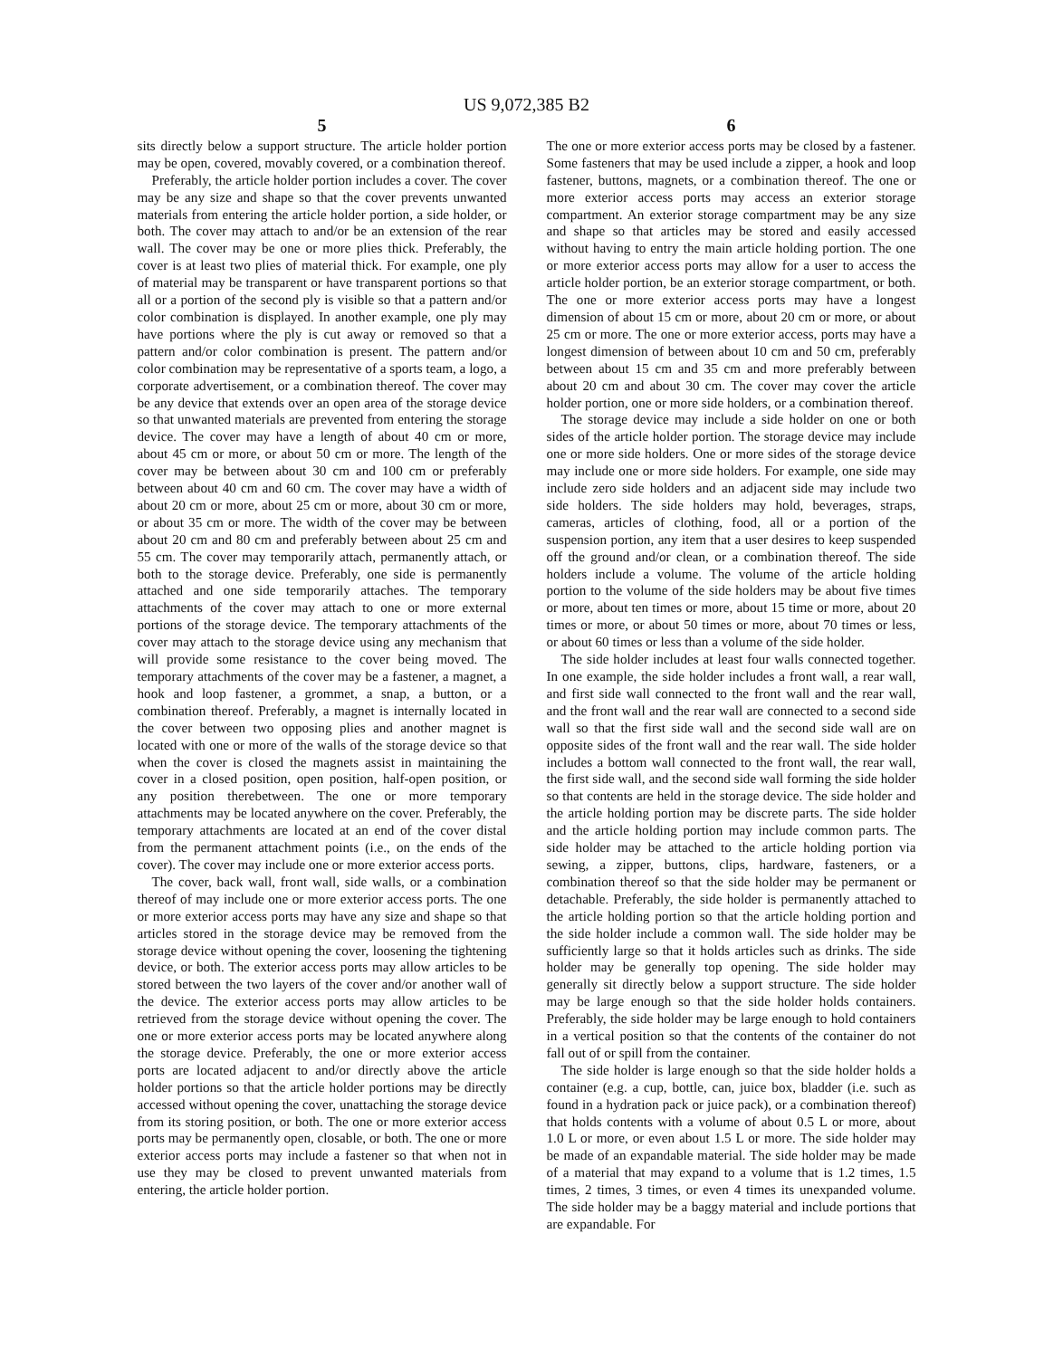US 9,072,385 B2
5
sits directly below a support structure. The article holder portion may be open, covered, movably covered, or a combination thereof.
Preferably, the article holder portion includes a cover. The cover may be any size and shape so that the cover prevents unwanted materials from entering the article holder portion, a side holder, or both. The cover may attach to and/or be an extension of the rear wall. The cover may be one or more plies thick. Preferably, the cover is at least two plies of material thick. For example, one ply of material may be transparent or have transparent portions so that all or a portion of the second ply is visible so that a pattern and/or color combination is displayed. In another example, one ply may have portions where the ply is cut away or removed so that a pattern and/or color combination is present. The pattern and/or color combination may be representative of a sports team, a logo, a corporate advertisement, or a combination thereof. The cover may be any device that extends over an open area of the storage device so that unwanted materials are prevented from entering the storage device. The cover may have a length of about 40 cm or more, about 45 cm or more, or about 50 cm or more. The length of the cover may be between about 30 cm and 100 cm or preferably between about 40 cm and 60 cm. The cover may have a width of about 20 cm or more, about 25 cm or more, about 30 cm or more, or about 35 cm or more. The width of the cover may be between about 20 cm and 80 cm and preferably between about 25 cm and 55 cm. The cover may temporarily attach, permanently attach, or both to the storage device. Preferably, one side is permanently attached and one side temporarily attaches. The temporary attachments of the cover may attach to one or more external portions of the storage device. The temporary attachments of the cover may attach to the storage device using any mechanism that will provide some resistance to the cover being moved. The temporary attachments of the cover may be a fastener, a magnet, a hook and loop fastener, a grommet, a snap, a button, or a combination thereof. Preferably, a magnet is internally located in the cover between two opposing plies and another magnet is located with one or more of the walls of the storage device so that when the cover is closed the magnets assist in maintaining the cover in a closed position, open position, half-open position, or any position therebetween. The one or more temporary attachments may be located anywhere on the cover. Preferably, the temporary attachments are located at an end of the cover distal from the permanent attachment points (i.e., on the ends of the cover). The cover may include one or more exterior access ports.
The cover, back wall, front wall, side walls, or a combination thereof of may include one or more exterior access ports. The one or more exterior access ports may have any size and shape so that articles stored in the storage device may be removed from the storage device without opening the cover, loosening the tightening device, or both. The exterior access ports may allow articles to be stored between the two layers of the cover and/or another wall of the device. The exterior access ports may allow articles to be retrieved from the storage device without opening the cover. The one or more exterior access ports may be located anywhere along the storage device. Preferably, the one or more exterior access ports are located adjacent to and/or directly above the article holder portions so that the article holder portions may be directly accessed without opening the cover, unattaching the storage device from its storing position, or both. The one or more exterior access ports may be permanently open, closable, or both. The one or more exterior access ports may include a fastener so that when not in use they may be closed to prevent unwanted materials from entering, the article holder portion.
6
The one or more exterior access ports may be closed by a fastener. Some fasteners that may be used include a zipper, a hook and loop fastener, buttons, magnets, or a combination thereof. The one or more exterior access ports may access an exterior storage compartment. An exterior storage compartment may be any size and shape so that articles may be stored and easily accessed without having to entry the main article holding portion. The one or more exterior access ports may allow for a user to access the article holder portion, be an exterior storage compartment, or both. The one or more exterior access ports may have a longest dimension of about 15 cm or more, about 20 cm or more, or about 25 cm or more. The one or more exterior access, ports may have a longest dimension of between about 10 cm and 50 cm, preferably between about 15 cm and 35 cm and more preferably between about 20 cm and about 30 cm. The cover may cover the article holder portion, one or more side holders, or a combination thereof.
The storage device may include a side holder on one or both sides of the article holder portion. The storage device may include one or more side holders. One or more sides of the storage device may include one or more side holders. For example, one side may include zero side holders and an adjacent side may include two side holders. The side holders may hold, beverages, straps, cameras, articles of clothing, food, all or a portion of the suspension portion, any item that a user desires to keep suspended off the ground and/or clean, or a combination thereof. The side holders include a volume. The volume of the article holding portion to the volume of the side holders may be about five times or more, about ten times or more, about 15 time or more, about 20 times or more, or about 50 times or more, about 70 times or less, or about 60 times or less than a volume of the side holder.
The side holder includes at least four walls connected together. In one example, the side holder includes a front wall, a rear wall, and first side wall connected to the front wall and the rear wall, and the front wall and the rear wall are connected to a second side wall so that the first side wall and the second side wall are on opposite sides of the front wall and the rear wall. The side holder includes a bottom wall connected to the front wall, the rear wall, the first side wall, and the second side wall forming the side holder so that contents are held in the storage device. The side holder and the article holding portion may be discrete parts. The side holder and the article holding portion may include common parts. The side holder may be attached to the article holding portion via sewing, a zipper, buttons, clips, hardware, fasteners, or a combination thereof so that the side holder may be permanent or detachable. Preferably, the side holder is permanently attached to the article holding portion so that the article holding portion and the side holder include a common wall. The side holder may be sufficiently large so that it holds articles such as drinks. The side holder may be generally top opening. The side holder may generally sit directly below a support structure. The side holder may be large enough so that the side holder holds containers. Preferably, the side holder may be large enough to hold containers in a vertical position so that the contents of the container do not fall out of or spill from the container.
The side holder is large enough so that the side holder holds a container (e.g. a cup, bottle, can, juice box, bladder (i.e. such as found in a hydration pack or juice pack), or a combination thereof) that holds contents with a volume of about 0.5 L or more, about 1.0 L or more, or even about 1.5 L or more. The side holder may be made of an expandable material. The side holder may be made of a material that may expand to a volume that is 1.2 times, 1.5 times, 2 times, 3 times, or even 4 times its unexpanded volume. The side holder may be a baggy material and include portions that are expandable. For